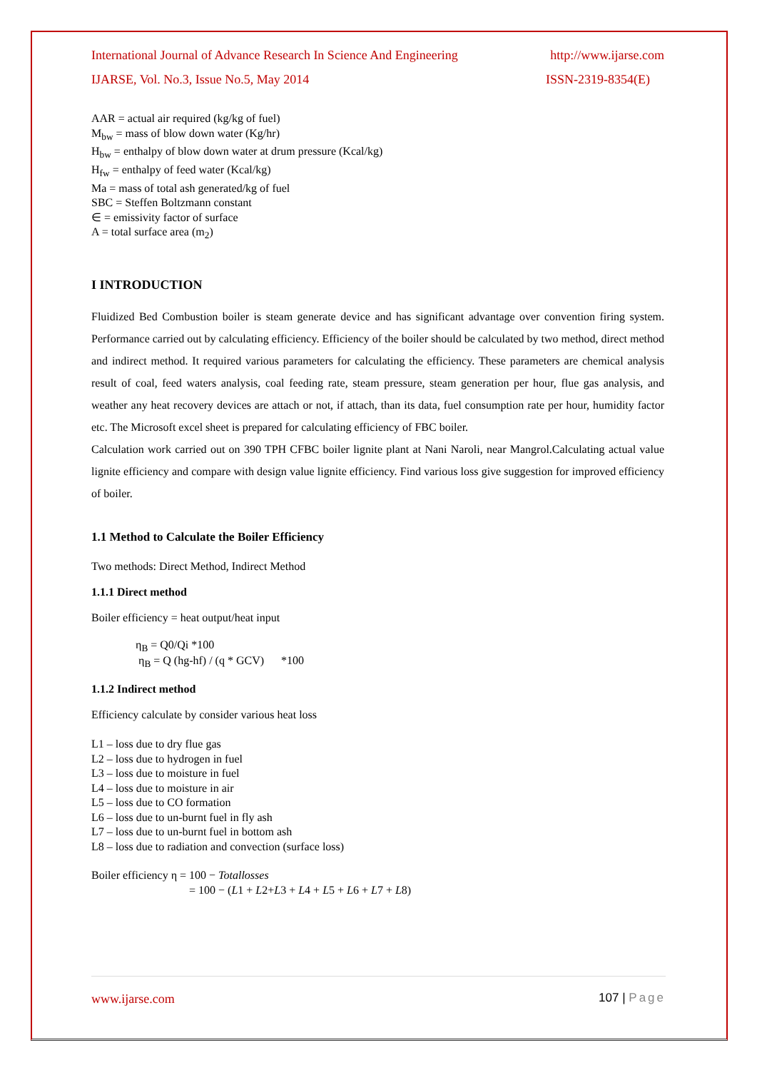International Journal of Advance Research In Science And Engineering http://www.ijarse.com
IJARSE, Vol. No.3, Issue No.5, May 2014 ISSN-2319-8354(E)
AAR = actual air required (kg/kg of fuel)
M<sub>bw</sub> = mass of blow down water (Kg/hr)
H<sub>bw</sub> = enthalpy of blow down water at drum pressure (Kcal/kg)
H<sub>fw</sub> = enthalpy of feed water (Kcal/kg)
Ma = mass of total ash generated/kg of fuel
SBC = Steffen Boltzmann constant
∈ = emissivity factor of surface
A = total surface area (m<sub>2</sub>)
I INTRODUCTION
Fluidized Bed Combustion boiler is steam generate device and has significant advantage over convention firing system. Performance carried out by calculating efficiency. Efficiency of the boiler should be calculated by two method, direct method and indirect method. It required various parameters for calculating the efficiency. These parameters are chemical analysis result of coal, feed waters analysis, coal feeding rate, steam pressure, steam generation per hour, flue gas analysis, and weather any heat recovery devices are attach or not, if attach, than its data, fuel consumption rate per hour, humidity factor etc. The Microsoft excel sheet is prepared for calculating efficiency of FBC boiler.
Calculation work carried out on 390 TPH CFBC boiler lignite plant at Nani Naroli, near Mangrol.Calculating actual value lignite efficiency and compare with design value lignite efficiency. Find various loss give suggestion for improved efficiency of boiler.
1.1 Method to Calculate the Boiler Efficiency
Two methods: Direct Method, Indirect Method
1.1.1 Direct method
Boiler efficiency = heat output/heat input
η<sub>B</sub> = Q0/Qi *100
η<sub>B</sub> = Q (hg-hf) / (q * GCV) *100
1.1.2 Indirect method
Efficiency calculate by consider various heat loss
L1 – loss due to dry flue gas
L2 – loss due to hydrogen in fuel
L3 – loss due to moisture in fuel
L4 – loss due to moisture in air
L5 – loss due to CO formation
L6 – loss due to un-burnt fuel in fly ash
L7 – loss due to un-burnt fuel in bottom ash
L8 – loss due to radiation and convection (surface loss)
Boiler efficiency η = 100 − Totallosses
= 100 − (L1 + L2+L3 + L4 + L5 + L6 + L7 + L8)
107 | Page
www.ijarse.com